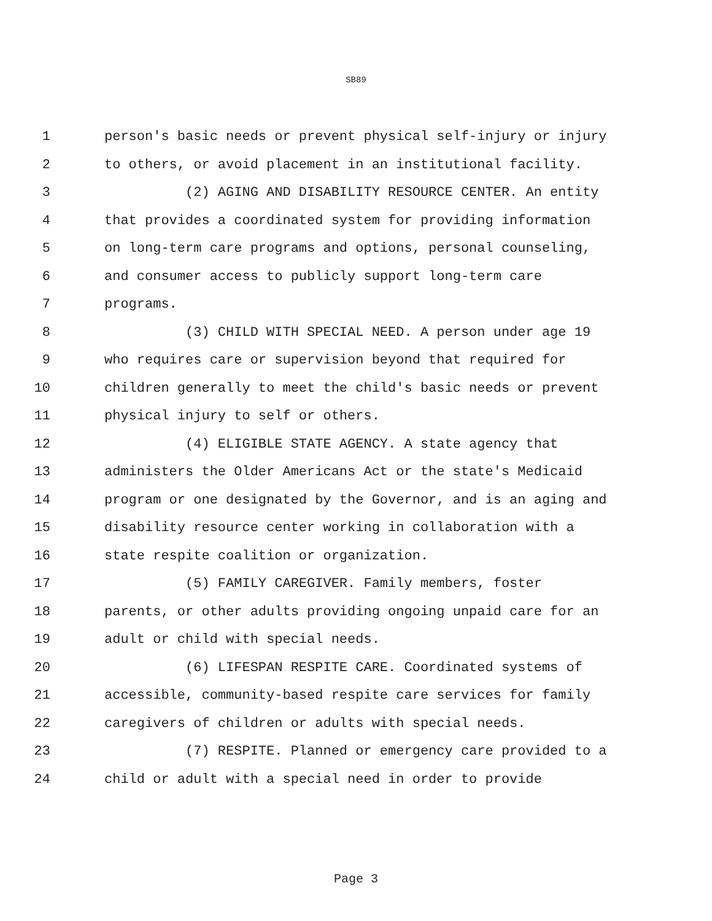SB89
1 person's basic needs or prevent physical self-injury or injury
2 to others, or avoid placement in an institutional facility.
3 (2) AGING AND DISABILITY RESOURCE CENTER. An entity
4 that provides a coordinated system for providing information
5 on long-term care programs and options, personal counseling,
6 and consumer access to publicly support long-term care
7 programs.
8 (3) CHILD WITH SPECIAL NEED. A person under age 19
9 who requires care or supervision beyond that required for
10 children generally to meet the child's basic needs or prevent
11 physical injury to self or others.
12 (4) ELIGIBLE STATE AGENCY. A state agency that
13 administers the Older Americans Act or the state's Medicaid
14 program or one designated by the Governor, and is an aging and
15 disability resource center working in collaboration with a
16 state respite coalition or organization.
17 (5) FAMILY CAREGIVER. Family members, foster
18 parents, or other adults providing ongoing unpaid care for an
19 adult or child with special needs.
20 (6) LIFESPAN RESPITE CARE. Coordinated systems of
21 accessible, community-based respite care services for family
22 caregivers of children or adults with special needs.
23 (7) RESPITE. Planned or emergency care provided to a
24 child or adult with a special need in order to provide
Page 3